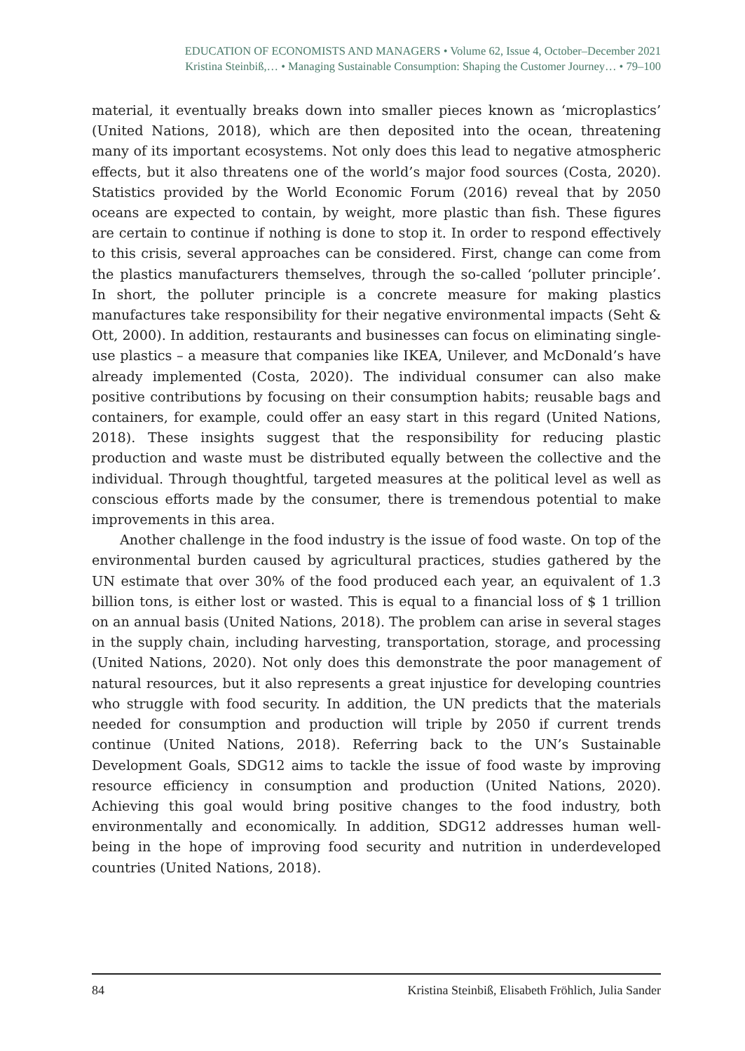EDUCATION OF ECONOMISTS AND MANAGERS • Volume 62, Issue 4, October–December 2021
Kristina Steinbiß,… • Managing Sustainable Consumption: Shaping the Customer Journey… • 79–100
material, it eventually breaks down into smaller pieces known as ‘microplastics’ (United Nations, 2018), which are then deposited into the ocean, threatening many of its important ecosystems. Not only does this lead to negative atmospheric effects, but it also threatens one of the world’s major food sources (Costa, 2020). Statistics provided by the World Economic Forum (2016) reveal that by 2050 oceans are expected to contain, by weight, more plastic than fish. These figures are certain to continue if nothing is done to stop it. In order to respond effectively to this crisis, several approaches can be considered. First, change can come from the plastics manufacturers themselves, through the so-called ‘polluter principle’. In short, the polluter principle is a concrete measure for making plastics manufactures take responsibility for their negative environmental impacts (Seht & Ott, 2000). In addition, restaurants and businesses can focus on eliminating single-use plastics – a measure that companies like IKEA, Unilever, and McDonald’s have already implemented (Costa, 2020). The individual consumer can also make positive contributions by focusing on their consumption habits; reusable bags and containers, for example, could offer an easy start in this regard (United Nations, 2018). These insights suggest that the responsibility for reducing plastic production and waste must be distributed equally between the collective and the individual. Through thoughtful, targeted measures at the political level as well as conscious efforts made by the consumer, there is tremendous potential to make improvements in this area.
Another challenge in the food industry is the issue of food waste. On top of the environmental burden caused by agricultural practices, studies gathered by the UN estimate that over 30% of the food produced each year, an equivalent of 1.3 billion tons, is either lost or wasted. This is equal to a financial loss of $ 1 trillion on an annual basis (United Nations, 2018). The problem can arise in several stages in the supply chain, including harvesting, transportation, storage, and processing (United Nations, 2020). Not only does this demonstrate the poor management of natural resources, but it also represents a great injustice for developing countries who struggle with food security. In addition, the UN predicts that the materials needed for consumption and production will triple by 2050 if current trends continue (United Nations, 2018). Referring back to the UN’s Sustainable Development Goals, SDG12 aims to tackle the issue of food waste by improving resource efficiency in consumption and production (United Nations, 2020). Achieving this goal would bring positive changes to the food industry, both environmentally and economically. In addition, SDG12 addresses human well-being in the hope of improving food security and nutrition in underdeveloped countries (United Nations, 2018).
84 Kristina Steinbiß, Elisabeth Fröhlich, Julia Sander